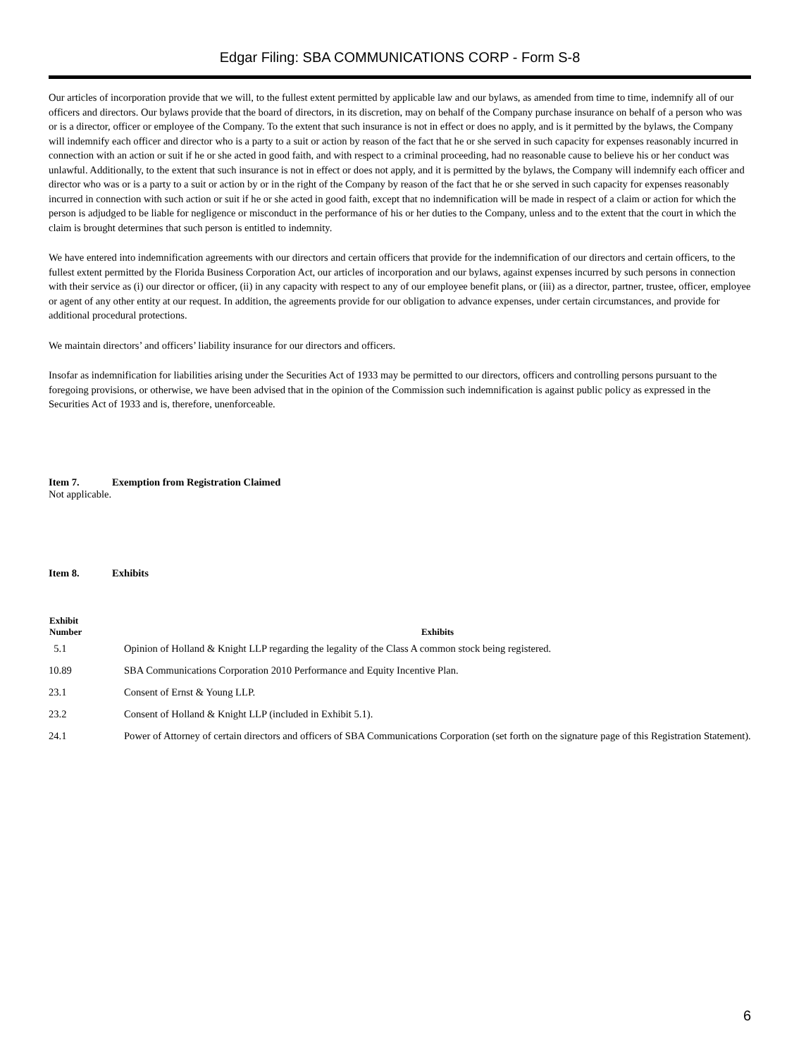Edgar Filing: SBA COMMUNICATIONS CORP - Form S-8
Our articles of incorporation provide that we will, to the fullest extent permitted by applicable law and our bylaws, as amended from time to time, indemnify all of our officers and directors. Our bylaws provide that the board of directors, in its discretion, may on behalf of the Company purchase insurance on behalf of a person who was or is a director, officer or employee of the Company. To the extent that such insurance is not in effect or does no apply, and is it permitted by the bylaws, the Company will indemnify each officer and director who is a party to a suit or action by reason of the fact that he or she served in such capacity for expenses reasonably incurred in connection with an action or suit if he or she acted in good faith, and with respect to a criminal proceeding, had no reasonable cause to believe his or her conduct was unlawful. Additionally, to the extent that such insurance is not in effect or does not apply, and it is permitted by the bylaws, the Company will indemnify each officer and director who was or is a party to a suit or action by or in the right of the Company by reason of the fact that he or she served in such capacity for expenses reasonably incurred in connection with such action or suit if he or she acted in good faith, except that no indemnification will be made in respect of a claim or action for which the person is adjudged to be liable for negligence or misconduct in the performance of his or her duties to the Company, unless and to the extent that the court in which the claim is brought determines that such person is entitled to indemnity.
We have entered into indemnification agreements with our directors and certain officers that provide for the indemnification of our directors and certain officers, to the fullest extent permitted by the Florida Business Corporation Act, our articles of incorporation and our bylaws, against expenses incurred by such persons in connection with their service as (i) our director or officer, (ii) in any capacity with respect to any of our employee benefit plans, or (iii) as a director, partner, trustee, officer, employee or agent of any other entity at our request. In addition, the agreements provide for our obligation to advance expenses, under certain circumstances, and provide for additional procedural protections.
We maintain directors’ and officers’ liability insurance for our directors and officers.
Insofar as indemnification for liabilities arising under the Securities Act of 1933 may be permitted to our directors, officers and controlling persons pursuant to the foregoing provisions, or otherwise, we have been advised that in the opinion of the Commission such indemnification is against public policy as expressed in the Securities Act of 1933 and is, therefore, unenforceable.
Item 7. Exemption from Registration Claimed
Not applicable.
Item 8. Exhibits
| Exhibit Number | Exhibits |
| --- | --- |
| 5.1 | Opinion of Holland & Knight LLP regarding the legality of the Class A common stock being registered. |
| 10.89 | SBA Communications Corporation 2010 Performance and Equity Incentive Plan. |
| 23.1 | Consent of Ernst & Young LLP. |
| 23.2 | Consent of Holland & Knight LLP (included in Exhibit 5.1). |
| 24.1 | Power of Attorney of certain directors and officers of SBA Communications Corporation (set forth on the signature page of this Registration Statement). |
6